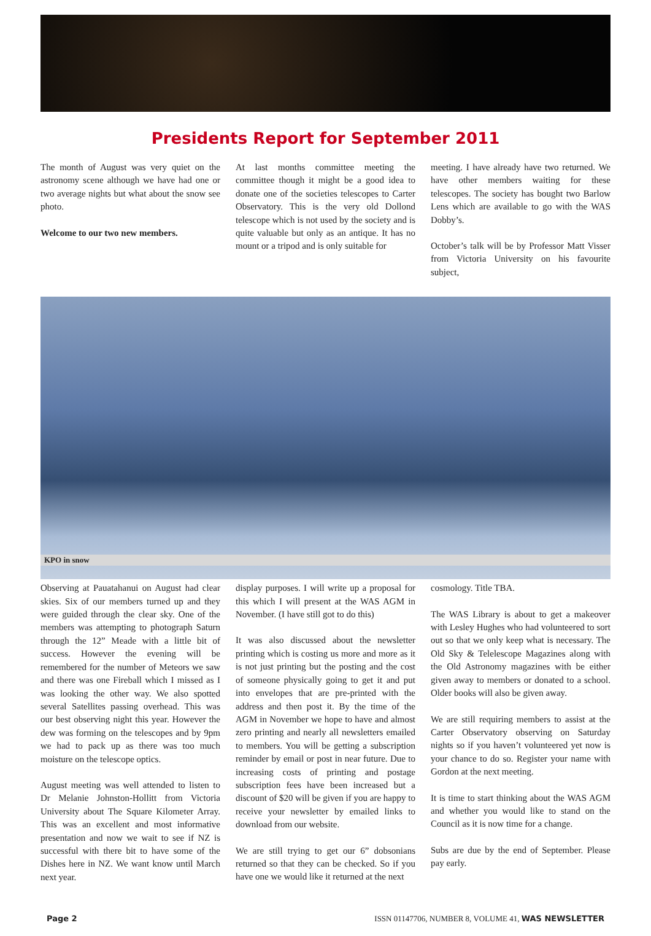Presidents Report for September 2011
The month of August was very quiet on the astronomy scene although we have had one or two average nights but what about the snow see photo.
Welcome to our two new members.
At last months committee meeting the committee though it might be a good idea to donate one of the societies telescopes to Carter Observatory. This is the very old Dollond telescope which is not used by the society and is quite valuable but only as an antique. It has no mount or a tripod and is only suitable for
meeting. I have already have two returned. We have other members waiting for these telescopes. The society has bought two Barlow Lens which are available to go with the WAS Dobby’s.
October’s talk will be by Professor Matt Visser from Victoria University on his favourite subject,
KPO in snow
Observing at Pauatahanui on August had clear skies. Six of our members turned up and they were guided through the clear sky. One of the members was attempting to photograph Saturn through the 12” Meade with a little bit of success. However the evening will be remembered for the number of Meteors we saw and there was one Fireball which I missed as I was looking the other way. We also spotted several Satellites passing overhead. This was our best observing night this year. However the dew was forming on the telescopes and by 9pm we had to pack up as there was too much moisture on the telescope optics.
August meeting was well attended to listen to Dr Melanie Johnston-Hollitt from Victoria University about The Square Kilometer Array. This was an excellent and most informative presentation and now we wait to see if NZ is successful with there bit to have some of the Dishes here in NZ. We want know until March next year.
display purposes. I will write up a proposal for this which I will present at the WAS AGM in November. (I have still got to do this)
It was also discussed about the newsletter printing which is costing us more and more as it is not just printing but the posting and the cost of someone physically going to get it and put into envelopes that are pre-printed with the address and then post it. By the time of the AGM in November we hope to have and almost zero printing and nearly all newsletters emailed to members. You will be getting a subscription reminder by email or post in near future. Due to increasing costs of printing and postage subscription fees have been increased but a discount of $20 will be given if you are happy to receive your newsletter by emailed links to download from our website.
We are still trying to get our 6” dobsonians returned so that they can be checked. So if you have one we would like it returned at the next
cosmology. Title TBA.
The WAS Library is about to get a makeover with Lesley Hughes who had volunteered to sort out so that we only keep what is necessary. The Old Sky & Telelescope Magazines along with the Old Astronomy magazines with be either given away to members or donated to a school. Older books will also be given away.
We are still requiring members to assist at the Carter Observatory observing on Saturday nights so if you haven’t volunteered yet now is your chance to do so. Register your name with Gordon at the next meeting.
It is time to start thinking about the WAS AGM and whether you would like to stand on the Council as it is now time for a change.
Subs are due by the end of September. Please pay early.
Page 2 ISSN 01147706, NUMBER 8, VOLUME 41, WAS NEWSLETTER